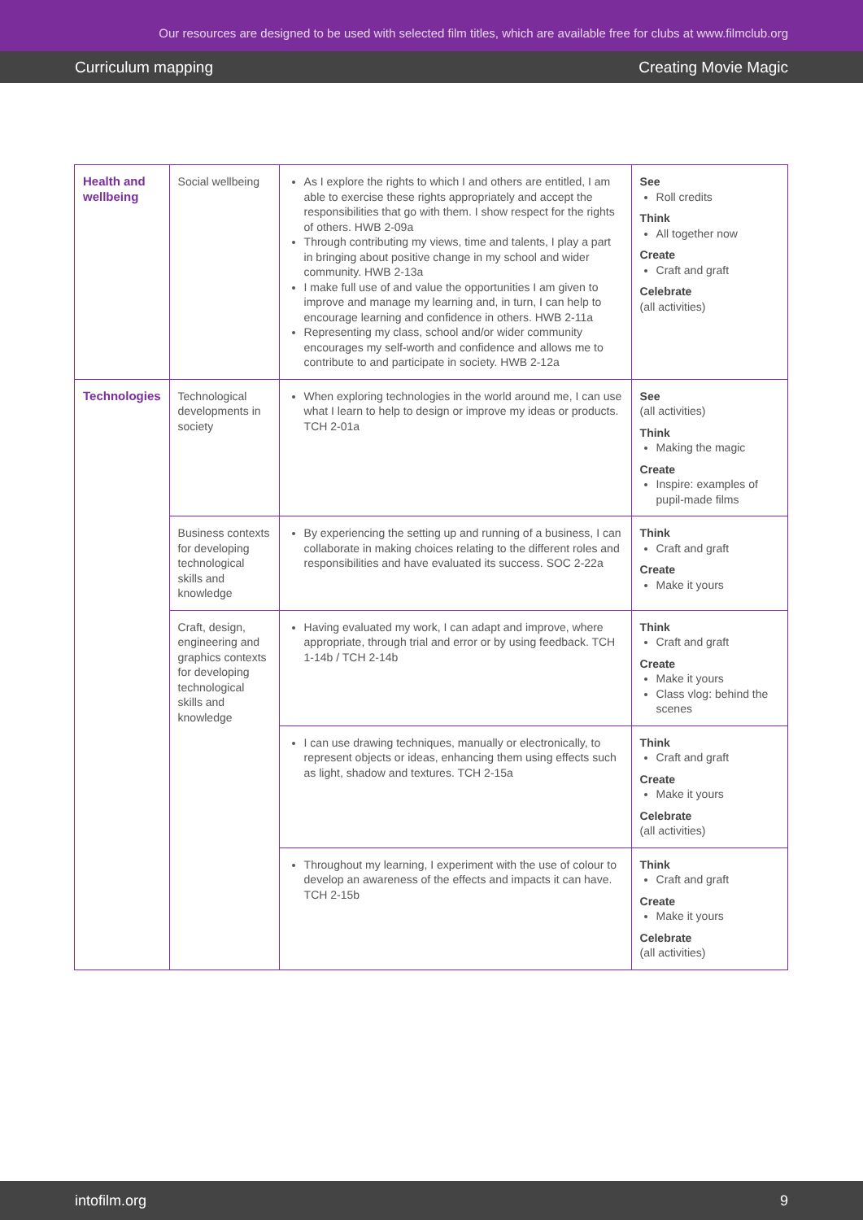Our resources are designed to be used with selected film titles, which are available free for clubs at www.filmclub.org
Curriculum mapping Creating Movie Magic
| Health and wellbeing | Social wellbeing | As I explore the rights to which I and others are entitled, I am able to exercise these rights appropriately and accept the responsibilities that go with them. I show respect for the rights of others. HWB 2-09a Through contributing my views, time and talents, I play a part in bringing about positive change in my school and wider community. HWB 2-13a I make full use of and value the opportunities I am given to improve and manage my learning and, in turn, I can help to encourage learning and confidence in others. HWB 2-11a Representing my class, school and/or wider community encourages my self-worth and confidence and allows me to contribute to and participate in society. HWB 2-12a | See Roll credits Think All together now Create Craft and graft Celebrate (all activities) |
| Technologies | Technological developments in society | When exploring technologies in the world around me, I can use what I learn to help to design or improve my ideas or products. TCH 2-01a | See (all activities) Think Making the magic Create Inspire: examples of pupil-made films |
| | Business contexts for developing technological skills and knowledge | By experiencing the setting up and running of a business, I can collaborate in making choices relating to the different roles and responsibilities and have evaluated its success. SOC 2-22a | Think Craft and graft Create Make it yours |
| | Craft, design, engineering and graphics contexts for developing technological skills and knowledge | Having evaluated my work, I can adapt and improve, where appropriate, through trial and error or by using feedback. TCH 1-14b / TCH 2-14b | Think Craft and graft Create Make it yours Class vlog: behind the scenes |
| | | I can use drawing techniques, manually or electronically, to represent objects or ideas, enhancing them using effects such as light, shadow and textures. TCH 2-15a | Think Craft and graft Create Make it yours Celebrate (all activities) |
| | | Throughout my learning, I experiment with the use of colour to develop an awareness of the effects and impacts it can have. TCH 2-15b | Think Craft and graft Create Make it yours Celebrate (all activities) |
intofilm.org 9